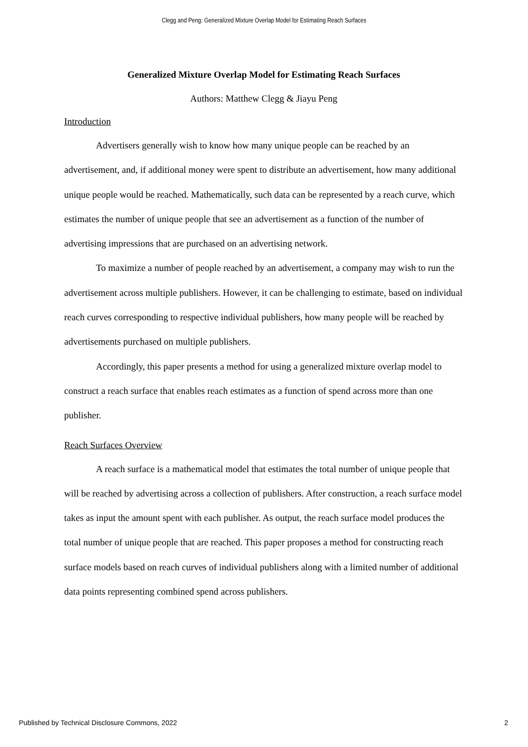Clegg and Peng: Generalized Mixture Overlap Model for Estimating Reach Surfaces
Generalized Mixture Overlap Model for Estimating Reach Surfaces
Authors: Matthew Clegg & Jiayu Peng
Introduction
Advertisers generally wish to know how many unique people can be reached by an advertisement, and, if additional money were spent to distribute an advertisement, how many additional unique people would be reached. Mathematically, such data can be represented by a reach curve, which estimates the number of unique people that see an advertisement as a function of the number of advertising impressions that are purchased on an advertising network.
To maximize a number of people reached by an advertisement, a company may wish to run the advertisement across multiple publishers. However, it can be challenging to estimate, based on individual reach curves corresponding to respective individual publishers, how many people will be reached by advertisements purchased on multiple publishers.
Accordingly, this paper presents a method for using a generalized mixture overlap model to construct a reach surface that enables reach estimates as a function of spend across more than one publisher.
Reach Surfaces Overview
A reach surface is a mathematical model that estimates the total number of unique people that will be reached by advertising across a collection of publishers. After construction, a reach surface model takes as input the amount spent with each publisher. As output, the reach surface model produces the total number of unique people that are reached. This paper proposes a method for constructing reach surface models based on reach curves of individual publishers along with a limited number of additional data points representing combined spend across publishers.
Published by Technical Disclosure Commons, 2022 2